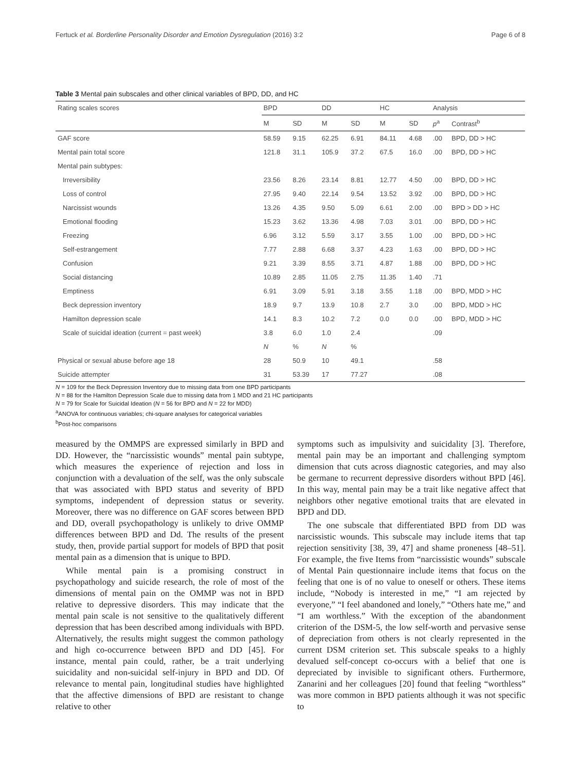Fertuck et al. Borderline Personality Disorder and Emotion Dysregulation (2016) 3:2 Page 6 of 8
Table 3 Mental pain subscales and other clinical variables of BPD, DD, and HC
| Rating scales scores | BPD | | DD | | HC | | Analysis | |
| --- | --- | --- | --- | --- | --- | --- | --- | --- |
| | M | SD | M | SD | M | SD | p<sup>a</sup> | Contrast<sup>b</sup> |
| GAF score | 58.59 | 9.15 | 62.25 | 6.91 | 84.11 | 4.68 | .00 | BPD, DD > HC |
| Mental pain total score | 121.8 | 31.1 | 105.9 | 37.2 | 67.5 | 16.0 | .00 | BPD, DD > HC |
| Mental pain subtypes: | | | | | | | | |
| Irreversibility | 23.56 | 8.26 | 23.14 | 8.81 | 12.77 | 4.50 | .00 | BPD, DD > HC |
| Loss of control | 27.95 | 9.40 | 22.14 | 9.54 | 13.52 | 3.92 | .00 | BPD, DD > HC |
| Narcissist wounds | 13.26 | 4.35 | 9.50 | 5.09 | 6.61 | 2.00 | .00 | BPD > DD > HC |
| Emotional flooding | 15.23 | 3.62 | 13.36 | 4.98 | 7.03 | 3.01 | .00 | BPD, DD > HC |
| Freezing | 6.96 | 3.12 | 5.59 | 3.17 | 3.55 | 1.00 | .00 | BPD, DD > HC |
| Self-estrangement | 7.77 | 2.88 | 6.68 | 3.37 | 4.23 | 1.63 | .00 | BPD, DD > HC |
| Confusion | 9.21 | 3.39 | 8.55 | 3.71 | 4.87 | 1.88 | .00 | BPD, DD > HC |
| Social distancing | 10.89 | 2.85 | 11.05 | 2.75 | 11.35 | 1.40 | .71 | |
| Emptiness | 6.91 | 3.09 | 5.91 | 3.18 | 3.55 | 1.18 | .00 | BPD, MDD > HC |
| Beck depression inventory | 18.9 | 9.7 | 13.9 | 10.8 | 2.7 | 3.0 | .00 | BPD, MDD > HC |
| Hamilton depression scale | 14.1 | 8.3 | 10.2 | 7.2 | 0.0 | 0.0 | .00 | BPD, MDD > HC |
| Scale of suicidal ideation (current = past week) | 3.8 | 6.0 | 1.0 | 2.4 | | | .09 | |
| | N | % | N | % | | | | |
| Physical or sexual abuse before age 18 | 28 | 50.9 | 10 | 49.1 | | | .58 | |
| Suicide attempter | 31 | 53.39 | 17 | 77.27 | | | .08 | |
N = 109 for the Beck Depression Inventory due to missing data from one BPD participants
N = 88 for the Hamilton Depression Scale due to missing data from 1 MDD and 21 HC participants
N = 79 for Scale for Suicidal Ideation (N = 56 for BPD and N = 22 for MDD)
<sup>a</sup> ANOVA for continuous variables; chi-square analyses for categorical variables
<sup>b</sup> Post-hoc comparisons
measured by the OMMPS are expressed similarly in BPD and DD. However, the “narcissistic wounds” mental pain subtype, which measures the experience of rejection and loss in conjunction with a devaluation of the self, was the only subscale that was associated with BPD status and severity of BPD symptoms, independent of depression status or severity. Moreover, there was no difference on GAF scores between BPD and DD, overall psychopathology is unlikely to drive OMMP differences between BPD and Dd. The results of the present study, then, provide partial support for models of BPD that posit mental pain as a dimension that is unique to BPD.
While mental pain is a promising construct in psychopathology and suicide research, the role of most of the dimensions of mental pain on the OMMP was not in BPD relative to depressive disorders. This may indicate that the mental pain scale is not sensitive to the qualitatively different depression that has been described among individuals with BPD. Alternatively, the results might suggest the common pathology and high co-occurrence between BPD and DD [45]. For instance, mental pain could, rather, be a trait underlying suicidality and non-suicidal self-injury in BPD and DD. Of relevance to mental pain, longitudinal studies have highlighted that the affective dimensions of BPD are resistant to change relative to other
symptoms such as impulsivity and suicidality [3]. Therefore, mental pain may be an important and challenging symptom dimension that cuts across diagnostic categories, and may also be germane to recurrent depressive disorders without BPD [46]. In this way, mental pain may be a trait like negative affect that neighbors other negative emotional traits that are elevated in BPD and DD.
The one subscale that differentiated BPD from DD was narcissistic wounds. This subscale may include items that tap rejection sensitivity [38, 39, 47] and shame proneness [48–51]. For example, the five Items from “narcissistic wounds” subscale of Mental Pain questionnaire include items that focus on the feeling that one is of no value to oneself or others. These items include, “Nobody is interested in me,” “I am rejected by everyone,” “I feel abandoned and lonely,” “Others hate me,” and “I am worthless.” With the exception of the abandonment criterion of the DSM-5, the low self-worth and pervasive sense of depreciation from others is not clearly represented in the current DSM criterion set. This subscale speaks to a highly devalued self-concept co-occurs with a belief that one is depreciated by invisible to significant others. Furthermore, Zanarini and her colleagues [20] found that feeling “worthless” was more common in BPD patients although it was not specific to